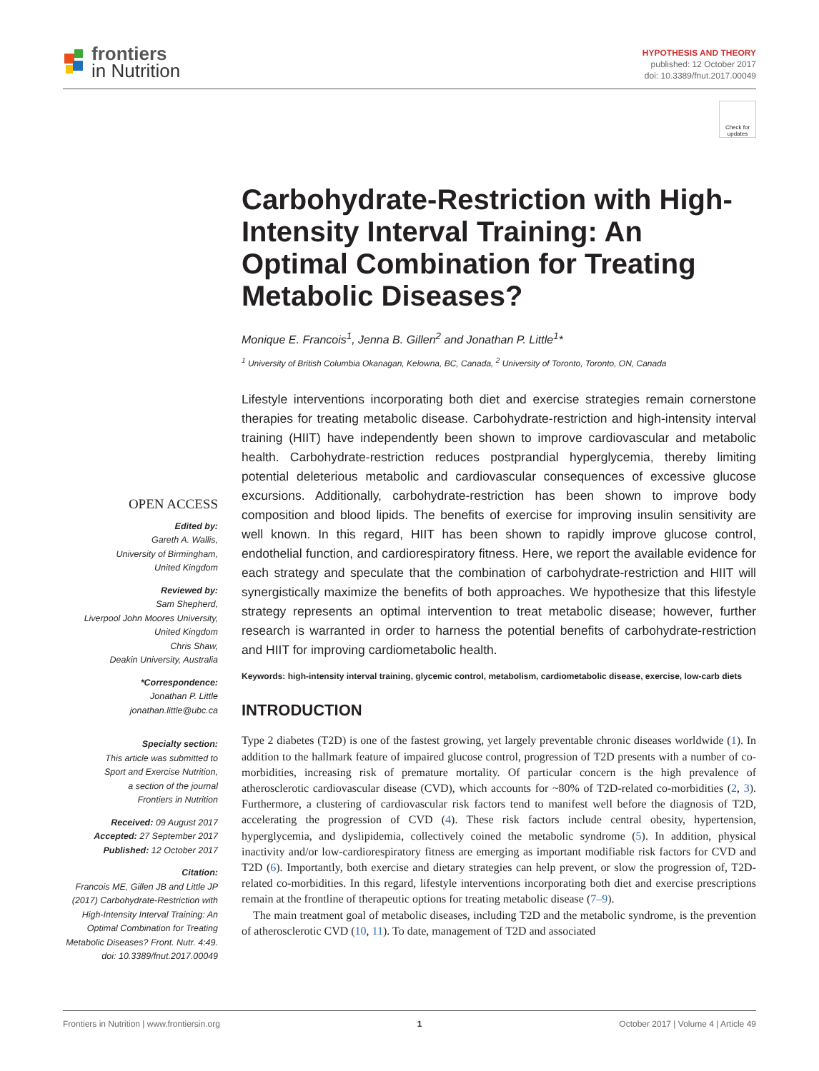frontiers
in Nutrition
HYPOTHESIS AND THEORY
published: 12 October 2017
doi: 10.3389/fnut.2017.00049
Check for updates
Carbohydrate-Restriction with High-Intensity Interval Training: An Optimal Combination for Treating Metabolic Diseases?
Monique E. Francois<sup>1</sup>, Jenna B. Gillen<sup>2</sup> and Jonathan P. Little<sup>1</sup>*
<sup>1</sup> University of British Columbia Okanagan, Kelowna, BC, Canada, <sup>2</sup> University of Toronto, Toronto, ON, Canada
OPEN ACCESS
Edited by:
Gareth A. Wallis,
University of Birmingham,
United Kingdom
Reviewed by:
Sam Shepherd,
Liverpool John Moores University,
United Kingdom
Chris Shaw,
Deakin University, Australia
*Correspondence:
Jonathan P. Little
jonathan.little@ubc.ca
Specialty section:
This article was submitted to
Sport and Exercise Nutrition,
a section of the journal
Frontiers in Nutrition
Received: 09 August 2017
Accepted: 27 September 2017
Published: 12 October 2017
Citation:
Francois ME, Gillen JB and Little JP (2017) Carbohydrate-Restriction with High-Intensity Interval Training: An Optimal Combination for Treating Metabolic Diseases? Front. Nutr. 4:49. doi: 10.3389/fnut.2017.00049
Lifestyle interventions incorporating both diet and exercise strategies remain cornerstone therapies for treating metabolic disease. Carbohydrate-restriction and high-intensity interval training (HIIT) have independently been shown to improve cardiovascular and metabolic health. Carbohydrate-restriction reduces postprandial hyperglycemia, thereby limiting potential deleterious metabolic and cardiovascular consequences of excessive glucose excursions. Additionally, carbohydrate-restriction has been shown to improve body composition and blood lipids. The benefits of exercise for improving insulin sensitivity are well known. In this regard, HIIT has been shown to rapidly improve glucose control, endothelial function, and cardiorespiratory fitness. Here, we report the available evidence for each strategy and speculate that the combination of carbohydrate-restriction and HIIT will synergistically maximize the benefits of both approaches. We hypothesize that this lifestyle strategy represents an optimal intervention to treat metabolic disease; however, further research is warranted in order to harness the potential benefits of carbohydrate-restriction and HIIT for improving cardiometabolic health.
Keywords: high-intensity interval training, glycemic control, metabolism, cardiometabolic disease, exercise, low-carb diets
INTRODUCTION
Type 2 diabetes (T2D) is one of the fastest growing, yet largely preventable chronic diseases worldwide (1). In addition to the hallmark feature of impaired glucose control, progression of T2D presents with a number of co-morbidities, increasing risk of premature mortality. Of particular concern is the high prevalence of atherosclerotic cardiovascular disease (CVD), which accounts for ~80% of T2D-related co-morbidities (2, 3). Furthermore, a clustering of cardiovascular risk factors tend to manifest well before the diagnosis of T2D, accelerating the progression of CVD (4). These risk factors include central obesity, hypertension, hyperglycemia, and dyslipidemia, collectively coined the metabolic syndrome (5). In addition, physical inactivity and/or low-cardiorespiratory fitness are emerging as important modifiable risk factors for CVD and T2D (6). Importantly, both exercise and dietary strategies can help prevent, or slow the progression of, T2D-related co-morbidities. In this regard, lifestyle interventions incorporating both diet and exercise prescriptions remain at the frontline of therapeutic options for treating metabolic disease (7–9).
The main treatment goal of metabolic diseases, including T2D and the metabolic syndrome, is the prevention of atherosclerotic CVD (10, 11). To date, management of T2D and associated
Frontiers in Nutrition | www.frontiersin.org 1 October 2017 | Volume 4 | Article 49